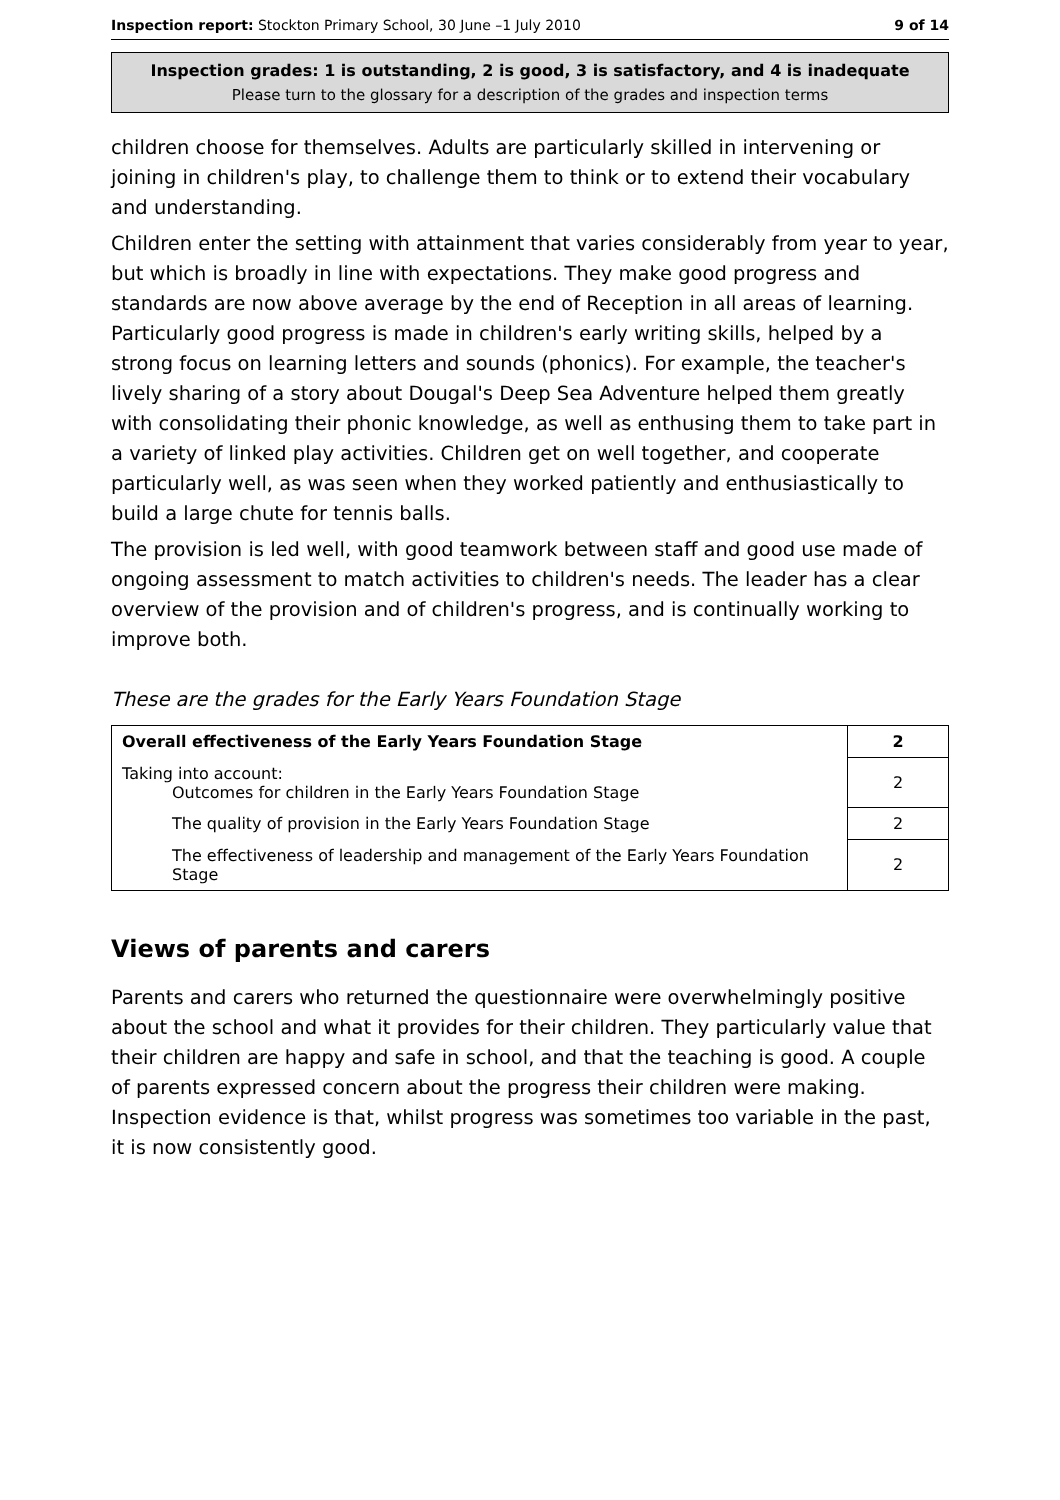Inspection report: Stockton Primary School, 30 June –1 July 2010 9 of 14
Inspection grades: 1 is outstanding, 2 is good, 3 is satisfactory, and 4 is inadequate
Please turn to the glossary for a description of the grades and inspection terms
children choose for themselves. Adults are particularly skilled in intervening or joining in children's play, to challenge them to think or to extend their vocabulary and understanding.
Children enter the setting with attainment that varies considerably from year to year, but which is broadly in line with expectations. They make good progress and standards are now above average by the end of Reception in all areas of learning. Particularly good progress is made in children's early writing skills, helped by a strong focus on learning letters and sounds (phonics). For example, the teacher's lively sharing of a story about Dougal's Deep Sea Adventure helped them greatly with consolidating their phonic knowledge, as well as enthusing them to take part in a variety of linked play activities. Children get on well together, and cooperate particularly well, as was seen when they worked patiently and enthusiastically to build a large chute for tennis balls.
The provision is led well, with good teamwork between staff and good use made of ongoing assessment to match activities to children's needs. The leader has a clear overview of the provision and of children's progress, and is continually working to improve both.
These are the grades for the Early Years Foundation Stage
| Overall effectiveness of the Early Years Foundation Stage | 2 |
| Taking into account: Outcomes for children in the Early Years Foundation Stage | 2 |
| The quality of provision in the Early Years Foundation Stage | 2 |
| The effectiveness of leadership and management of the Early Years Foundation Stage | 2 |
Views of parents and carers
Parents and carers who returned the questionnaire were overwhelmingly positive about the school and what it provides for their children. They particularly value that their children are happy and safe in school, and that the teaching is good. A couple of parents expressed concern about the progress their children were making. Inspection evidence is that, whilst progress was sometimes too variable in the past, it is now consistently good.